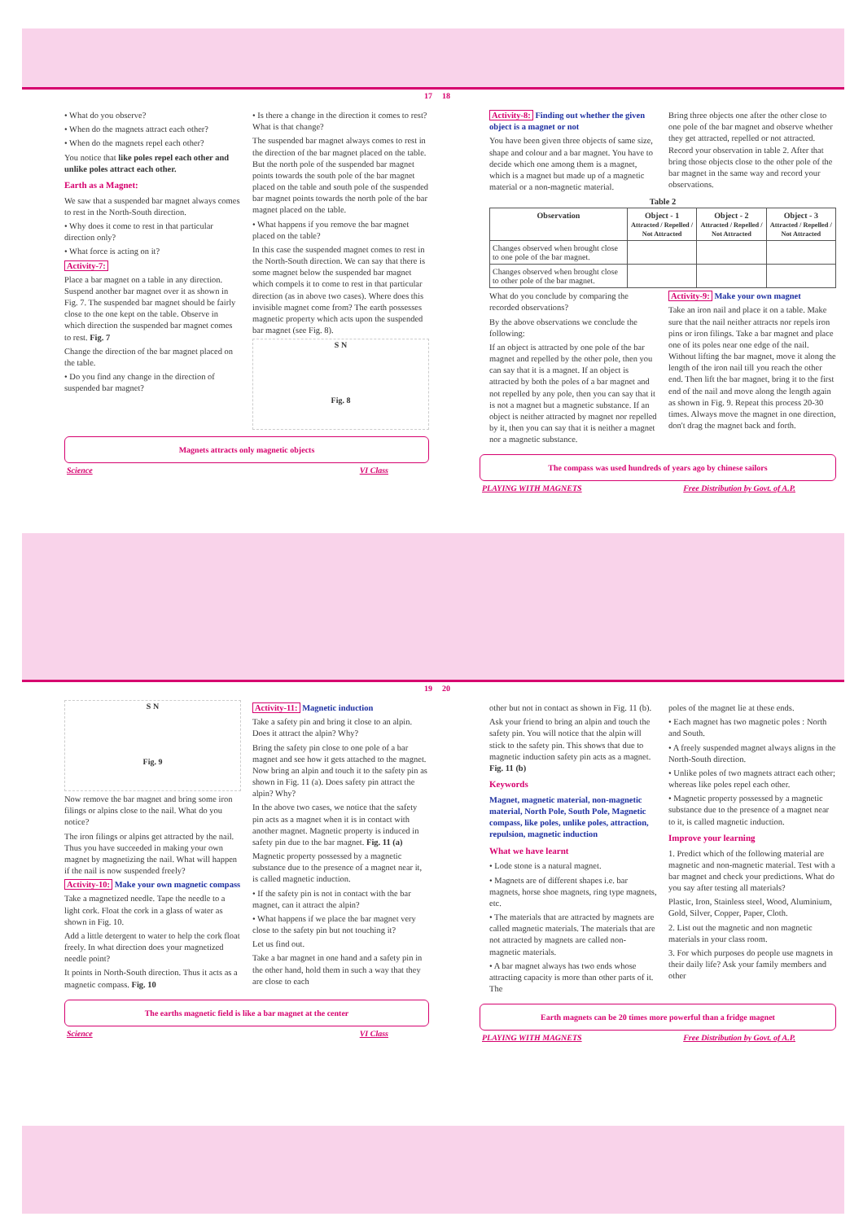17
• What do you observe?
• When do the magnets attract each other?
• When do the magnets repel each other?
You notice that like poles repel each other and unlike poles attract each other.
Earth as a Magnet:
We saw that a suspended bar magnet always comes to rest in the North-South direction.
• Why does it come to rest in that particular direction only?
• What force is acting on it?
Activity-7:
Place a bar magnet on a table in any direction. Suspend another bar magnet over it as shown in Fig. 7. The suspended bar magnet should be fairly close to the one kept on the table. Observe in which direction the suspended bar magnet comes to rest. Fig. 7
Change the direction of the bar magnet placed on the table.
• Do you find any change in the direction of suspended bar magnet?
• Is there a change in the direction it comes to rest? What is that change?
The suspended bar magnet always comes to rest in the direction of the bar magnet placed on the table. But the north pole of the suspended bar magnet points towards the south pole of the bar magnet placed on the table and south pole of the suspended bar magnet points towards the north pole of the bar magnet placed on the table.
• What happens if you remove the bar magnet placed on the table?
In this case the suspended magnet comes to rest in the North-South direction. We can say that there is some magnet below the suspended bar magnet which compels it to come to rest in that particular direction (as in above two cases). Where does this invisible magnet come from? The earth possesses magnetic property which acts upon the suspended bar magnet (see Fig. 8).
S N
Fig. 8
Magnets attracts only magnetic objects
Science VI Class
18
Activity-8: Finding out whether the given object is a magnet or not
You have been given three objects of same size, shape and colour and a bar magnet. You have to decide which one among them is a magnet, which is a magnet but made up of a magnetic material or a non-magnetic material.
Bring three objects one after the other close to one pole of the bar magnet and observe whether they get attracted, repelled or not attracted. Record your observation in table 2. After that bring those objects close to the other pole of the bar magnet in the same way and record your observations.
Table 2
| Observation | Object - 1 Attracted / Repelled / Not Attracted | Object - 2 Attracted / Repelled / Not Attracted | Object - 3 Attracted / Repelled / Not Attracted |
| --- | --- | --- | --- |
| Changes observed when brought close to one pole of the bar magnet. | | | |
| Changes observed when brought close to other pole of the bar magnet. | | | |
What do you conclude by comparing the recorded observations?
By the above observations we conclude the following:
If an object is attracted by one pole of the bar magnet and repelled by the other pole, then you can say that it is a magnet. If an object is attracted by both the poles of a bar magnet and not repelled by any pole, then you can say that it is not a magnet but a magnetic substance. If an object is neither attracted by magnet nor repelled by it, then you can say that it is neither a magnet nor a magnetic substance.
Activity-9: Make your own magnet
Take an iron nail and place it on a table. Make sure that the nail neither attracts nor repels iron pins or iron filings. Take a bar magnet and place one of its poles near one edge of the nail. Without lifting the bar magnet, move it along the length of the iron nail till you reach the other end. Then lift the bar magnet, bring it to the first end of the nail and move along the length again as shown in Fig. 9. Repeat this process 20-30 times. Always move the magnet in one direction, don't drag the magnet back and forth.
The compass was used hundreds of years ago by chinese sailors
PLAYING WITH MAGNETS Free Distribution by Govt. of A.P.
19
S N
Fig. 9
Now remove the bar magnet and bring some iron filings or alpins close to the nail. What do you notice?
The iron filings or alpins get attracted by the nail. Thus you have succeeded in making your own magnet by magnetizing the nail. What will happen if the nail is now suspended freely?
Activity-10: Make your own magnetic compass
Take a magnetized needle. Tape the needle to a light cork. Float the cork in a glass of water as shown in Fig. 10.
Add a little detergent to water to help the cork float freely. In what direction does your magnetized needle point?
It points in North-South direction. Thus it acts as a magnetic compass. Fig. 10
Activity-11: Magnetic induction
Take a safety pin and bring it close to an alpin. Does it attract the alpin? Why?
Bring the safety pin close to one pole of a bar magnet and see how it gets attached to the magnet. Now bring an alpin and touch it to the safety pin as shown in Fig. 11 (a). Does safety pin attract the alpin? Why?
In the above two cases, we notice that the safety pin acts as a magnet when it is in contact with another magnet. Magnetic property is induced in safety pin due to the bar magnet. Fig. 11 (a)
Magnetic property possessed by a magnetic substance due to the presence of a magnet near it, is called magnetic induction.
• If the safety pin is not in contact with the bar magnet, can it attract the alpin?
• What happens if we place the bar magnet very close to the safety pin but not touching it?
Let us find out.
Take a bar magnet in one hand and a safety pin in the other hand, hold them in such a way that they are close to each
The earths magnetic field is like a bar magnet at the center
Science VI Class
20
other but not in contact as shown in Fig. 11 (b).
Ask your friend to bring an alpin and touch the safety pin. You will notice that the alpin will stick to the safety pin. This shows that due to magnetic induction safety pin acts as a magnet. Fig. 11 (b)
Keywords
Magnet, magnetic material, non-magnetic material, North Pole, South Pole, Magnetic compass, like poles, unlike poles, attraction, repulsion, magnetic induction
What we have learnt
• Lode stone is a natural magnet.
• Magnets are of different shapes i.e. bar magnets, horse shoe magnets, ring type magnets, etc.
• The materials that are attracted by magnets are called magnetic materials. The materials that are not attracted by magnets are called non-magnetic materials.
• A bar magnet always has two ends whose attracting capacity is more than other parts of it. The
poles of the magnet lie at these ends.
• Each magnet has two magnetic poles : North and South.
• A freely suspended magnet always aligns in the North-South direction.
• Unlike poles of two magnets attract each other; whereas like poles repel each other.
• Magnetic property possessed by a magnetic substance due to the presence of a magnet near to it, is called magnetic induction.
Improve your learning
1. Predict which of the following material are magnetic and non-magnetic material. Test with a bar magnet and check your predictions. What do you say after testing all materials?
Plastic, Iron, Stainless steel, Wood, Aluminium, Gold, Silver, Copper, Paper, Cloth.
2. List out the magnetic and non magnetic materials in your class room.
3. For which purposes do people use magnets in their daily life? Ask your family members and other
Earth magnets can be 20 times more powerful than a fridge magnet
PLAYING WITH MAGNETS Free Distribution by Govt. of A.P.